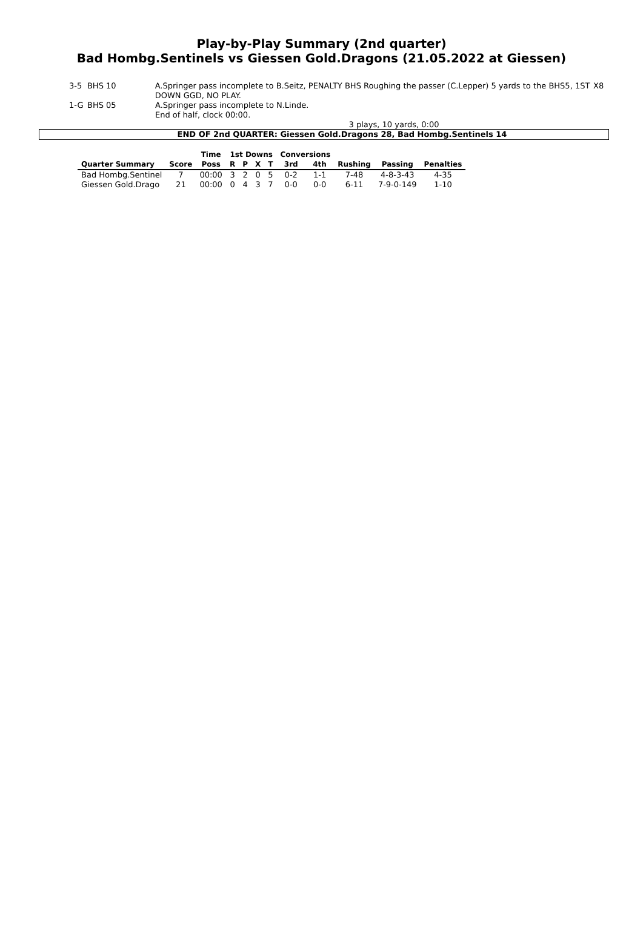Play-by-Play Summary (2nd quarter)
Bad Hombg.Sentinels vs Giessen Gold.Dragons (21.05.2022 at Giessen)
3-5 BHS 10 A.Springer pass incomplete to B.Seitz, PENALTY BHS Roughing the passer (C.Lepper) 5 yards to the BHS5, 1ST DOWN GGD, NO PLAY.
X8
1-G BHS 05 A.Springer pass incomplete to N.Linde.
End of half, clock 00:00.
3 plays, 10 yards, 0:00
END OF 2nd QUARTER: Giessen Gold.Dragons 28, Bad Hombg.Sentinels 14
| | | Time | 1st Downs | | | | Conversions | | | | |
| --- | --- | --- | --- | --- | --- | --- | --- | --- | --- | --- | --- |
| Quarter Summary | Score | Poss | R | P | X | T | 3rd | 4th | Rushing | Passing | Penalties |
| Bad Hombg.Sentinel | 7 | 00:00 | 3 | 2 | 0 | 5 | 0-2 | 1-1 | 7-48 | 4-8-3-43 | 4-35 |
| Giessen Gold.Drago | 21 | 00:00 | 0 | 4 | 3 | 7 | 0-0 | 0-0 | 6-11 | 7-9-0-149 | 1-10 |